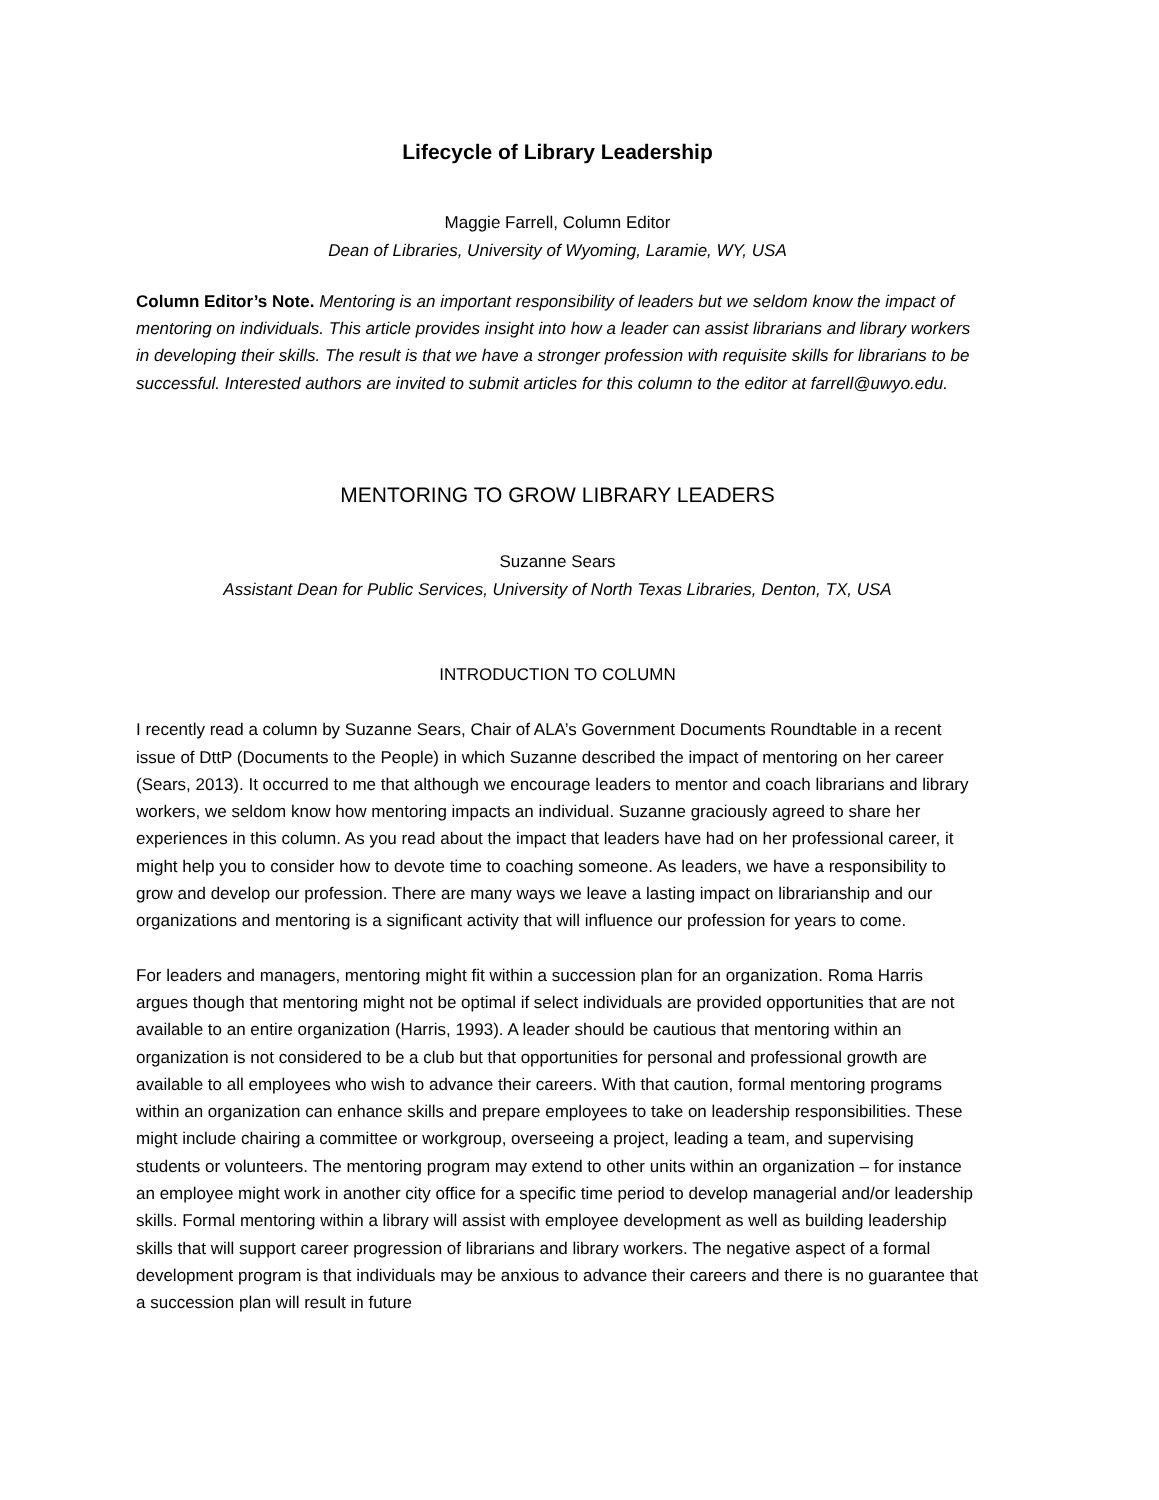Lifecycle of Library Leadership
Maggie Farrell, Column Editor
Dean of Libraries, University of Wyoming, Laramie, WY, USA
Column Editor’s Note. Mentoring is an important responsibility of leaders but we seldom know the impact of mentoring on individuals. This article provides insight into how a leader can assist librarians and library workers in developing their skills. The result is that we have a stronger profession with requisite skills for librarians to be successful. Interested authors are invited to submit articles for this column to the editor at farrell@uwyo.edu.
MENTORING TO GROW LIBRARY LEADERS
Suzanne Sears
Assistant Dean for Public Services, University of North Texas Libraries, Denton, TX, USA
INTRODUCTION TO COLUMN
I recently read a column by Suzanne Sears, Chair of ALA’s Government Documents Roundtable in a recent issue of DttP (Documents to the People) in which Suzanne described the impact of mentoring on her career (Sears, 2013). It occurred to me that although we encourage leaders to mentor and coach librarians and library workers, we seldom know how mentoring impacts an individual. Suzanne graciously agreed to share her experiences in this column. As you read about the impact that leaders have had on her professional career, it might help you to consider how to devote time to coaching someone. As leaders, we have a responsibility to grow and develop our profession. There are many ways we leave a lasting impact on librarianship and our organizations and mentoring is a significant activity that will influence our profession for years to come.
For leaders and managers, mentoring might fit within a succession plan for an organization. Roma Harris argues though that mentoring might not be optimal if select individuals are provided opportunities that are not available to an entire organization (Harris, 1993). A leader should be cautious that mentoring within an organization is not considered to be a club but that opportunities for personal and professional growth are available to all employees who wish to advance their careers. With that caution, formal mentoring programs within an organization can enhance skills and prepare employees to take on leadership responsibilities. These might include chairing a committee or workgroup, overseeing a project, leading a team, and supervising students or volunteers. The mentoring program may extend to other units within an organization – for instance an employee might work in another city office for a specific time period to develop managerial and/or leadership skills. Formal mentoring within a library will assist with employee development as well as building leadership skills that will support career progression of librarians and library workers. The negative aspect of a formal development program is that individuals may be anxious to advance their careers and there is no guarantee that a succession plan will result in future